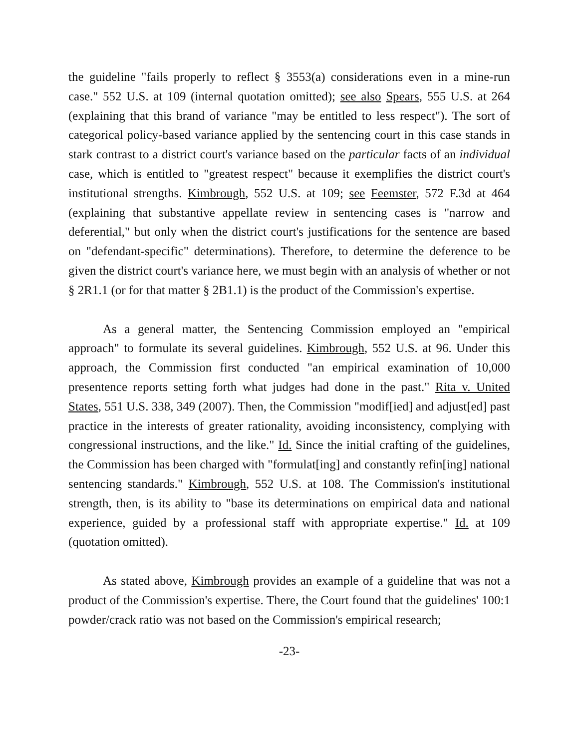the guideline "fails properly to reflect § 3553(a) considerations even in a mine-run case." 552 U.S. at 109 (internal quotation omitted); see also Spears, 555 U.S. at 264 (explaining that this brand of variance "may be entitled to less respect"). The sort of categorical policy-based variance applied by the sentencing court in this case stands in stark contrast to a district court's variance based on the particular facts of an individual case, which is entitled to "greatest respect" because it exemplifies the district court's institutional strengths. Kimbrough, 552 U.S. at 109; see Feemster, 572 F.3d at 464 (explaining that substantive appellate review in sentencing cases is "narrow and deferential," but only when the district court's justifications for the sentence are based on "defendant-specific" determinations). Therefore, to determine the deference to be given the district court's variance here, we must begin with an analysis of whether or not § 2R1.1 (or for that matter § 2B1.1) is the product of the Commission's expertise.
As a general matter, the Sentencing Commission employed an "empirical approach" to formulate its several guidelines. Kimbrough, 552 U.S. at 96. Under this approach, the Commission first conducted "an empirical examination of 10,000 presentence reports setting forth what judges had done in the past." Rita v. United States, 551 U.S. 338, 349 (2007). Then, the Commission "modif[ied] and adjust[ed] past practice in the interests of greater rationality, avoiding inconsistency, complying with congressional instructions, and the like." Id. Since the initial crafting of the guidelines, the Commission has been charged with "formulat[ing] and constantly refin[ing] national sentencing standards." Kimbrough, 552 U.S. at 108. The Commission's institutional strength, then, is its ability to "base its determinations on empirical data and national experience, guided by a professional staff with appropriate expertise." Id. at 109 (quotation omitted).
As stated above, Kimbrough provides an example of a guideline that was not a product of the Commission's expertise. There, the Court found that the guidelines' 100:1 powder/crack ratio was not based on the Commission's empirical research;
-23-